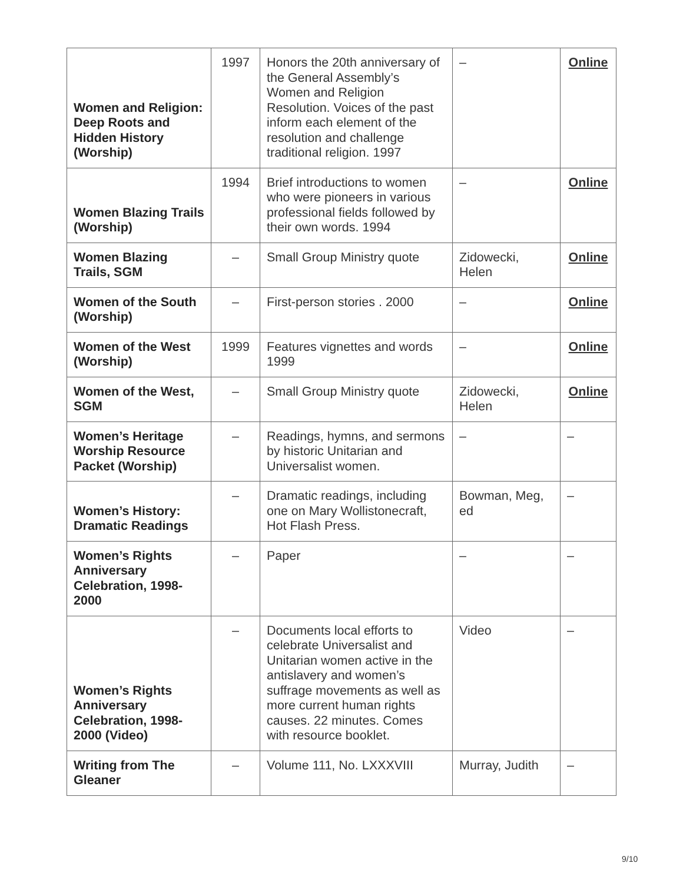| Women and Religion: Deep Roots and Hidden History (Worship) | 1997 | Honors the 20th anniversary of the General Assembly’s Women and Religion Resolution. Voices of the past inform each element of the resolution and challenge traditional religion. 1997 | – | Online |
| Women Blazing Trails (Worship) | 1994 | Brief introductions to women who were pioneers in various professional fields followed by their own words. 1994 | – | Online |
| Women Blazing Trails, SGM | – | Small Group Ministry quote | Zidowecki, Helen | Online |
| Women of the South (Worship) | – | First-person stories . 2000 | – | Online |
| Women of the West (Worship) | 1999 | Features vignettes and words 1999 | – | Online |
| Women of the West, SGM | – | Small Group Ministry quote | Zidowecki, Helen | Online |
| Women’s Heritage Worship Resource Packet (Worship) | – | Readings, hymns, and sermons by historic Unitarian and Universalist women. | – | – |
| Women’s History: Dramatic Readings | – | Dramatic readings, including one on Mary Wollistonecraft, Hot Flash Press. | Bowman, Meg, ed | – |
| Women’s Rights Anniversary Celebration, 1998-2000 | – | Paper | – | – |
| Women’s Rights Anniversary Celebration, 1998-2000 (Video) | – | Documents local efforts to celebrate Universalist and Unitarian women active in the antislavery and women’s suffrage movements as well as more current human rights causes. 22 minutes. Comes with resource booklet. | Video | – |
| Writing from The Gleaner | – | Volume 111, No. LXXXVIII | Murray, Judith | – |
9/10